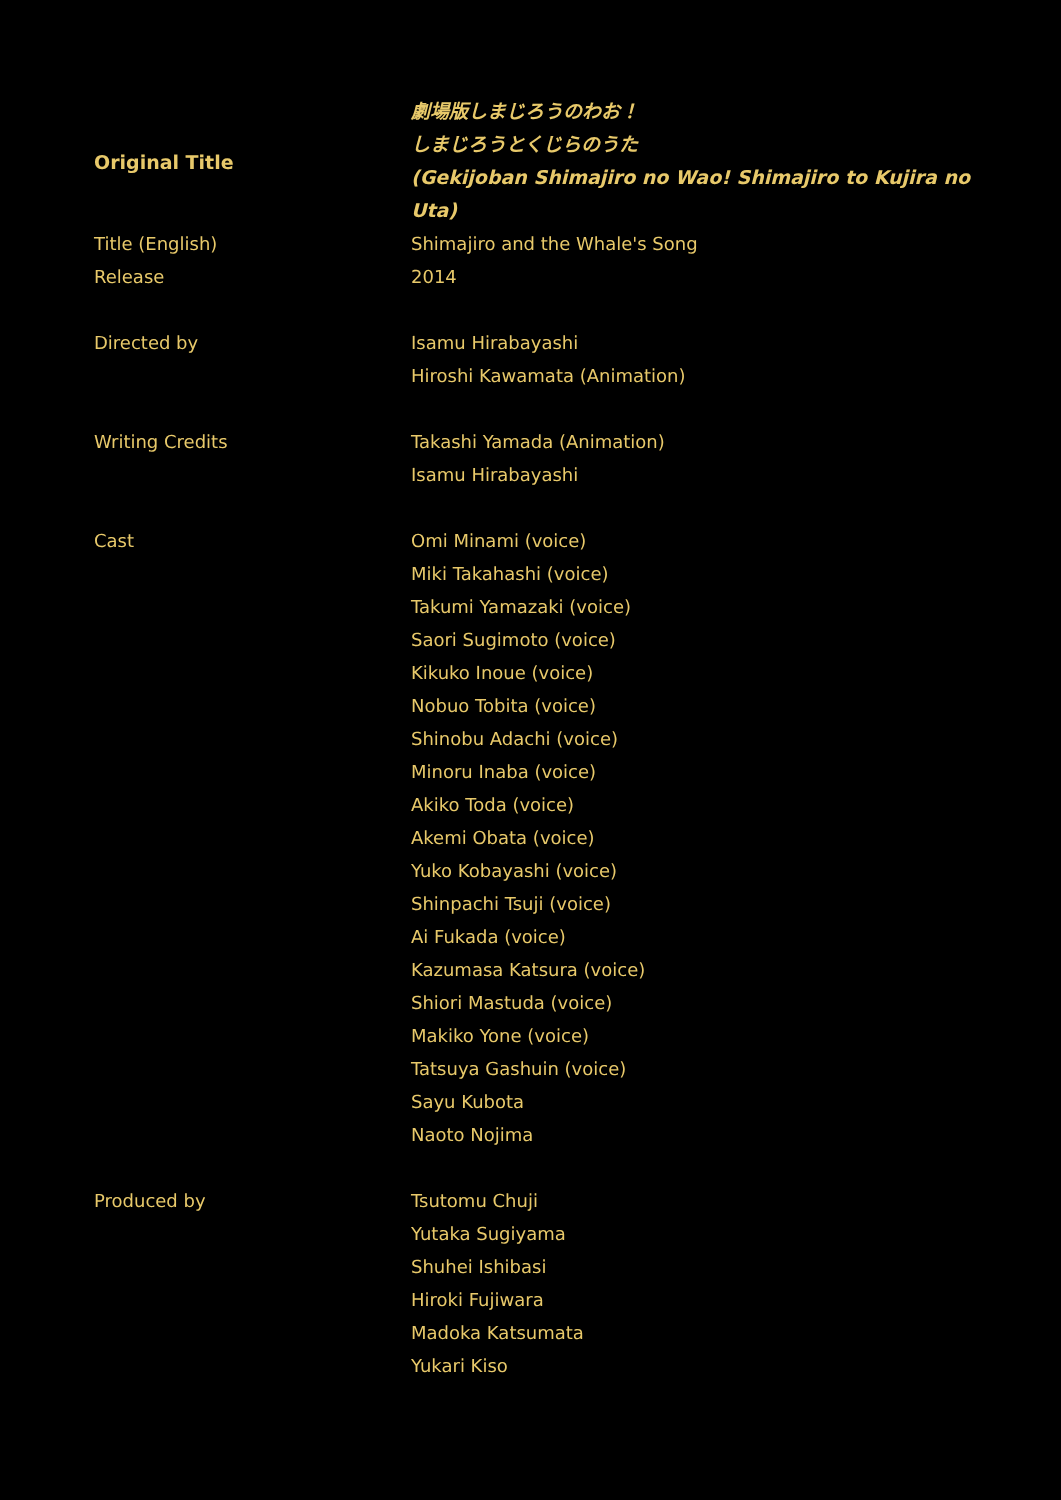| Original Title | 劇場版しまじろうのわお！ しまじろうとくじらのうた (Gekijoban Shimajiro no Wao! Shimajiro to Kujira no Uta) |
| Title (English) | Shimajiro and the Whale's Song |
| Release | 2014 |
| Directed by | Isamu Hirabayashi Hiroshi Kawamata (Animation) |
| Writing Credits | Takashi Yamada (Animation) Isamu Hirabayashi |
| Cast | Omi Minami (voice) Miki Takahashi (voice) Takumi Yamazaki (voice) Saori Sugimoto (voice) Kikuko Inoue (voice) Nobuo Tobita (voice) Shinobu Adachi (voice) Minoru Inaba (voice) Akiko Toda (voice) Akemi Obata (voice) Yuko Kobayashi (voice) Shinpachi Tsuji (voice) Ai Fukada (voice) Kazumasa Katsura (voice) Shiori Mastuda (voice) Makiko Yone (voice) Tatsuya Gashuin (voice) Sayu Kubota Naoto Nojima |
| Produced by | Tsutomu Chuji Yutaka Sugiyama Shuhei Ishibasi Hiroki Fujiwara Madoka Katsumata Yukari Kiso |